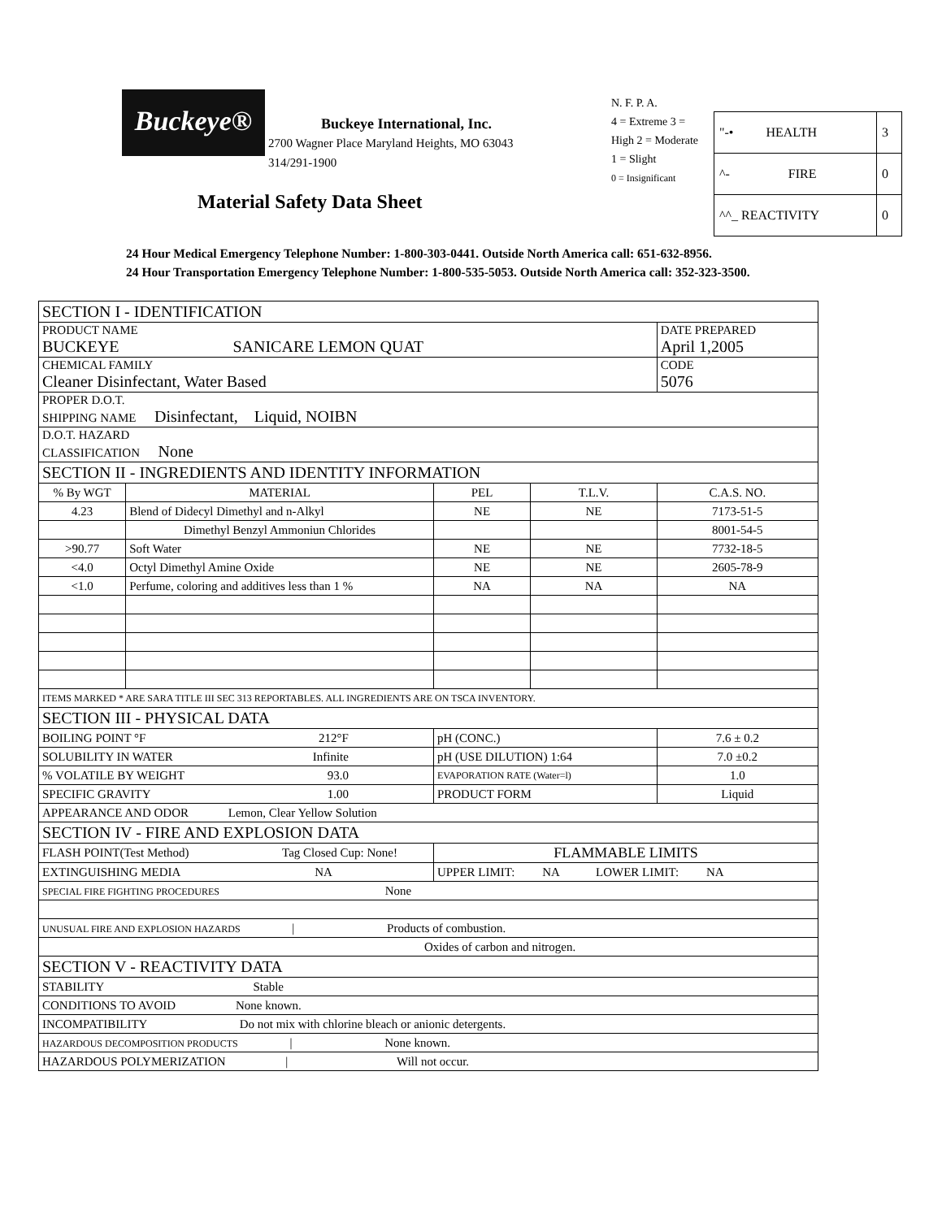Buckeye®
Buckeye International, Inc.
2700 Wagner Place Maryland Heights, MO 63043 314/291-1900
Material Safety Data Sheet
N. F. P. A.
4 = Extreme 3 = High 2 = Moderate 1 = Slight
0 = Insignificant
| "-• HEALTH | 3 |
| ^- FIRE | 0 |
| ^^_ REACTIVITY | 0 |
24 Hour Medical Emergency Telephone Number: 1-800-303-0441. Outside North America call: 651-632-8956.
24 Hour Transportation Emergency Telephone Number: 1-800-535-5053. Outside North America call: 352-323-3500.
| SECTION I - IDENTIFICATION | | | | |
| PRODUCT NAME BUCKEYE SANICARE LEMON QUAT | | | | DATE PREPARED April 1,2005 |
| CHEMICAL FAMILY Cleaner Disinfectant, Water Based | | | | CODE 5076 |
| PROPER D.O.T. SHIPPING NAME Disinfectant, Liquid, NOIBN | | | | |
| D.O.T. HAZARD CLASSIFICATION None | | | | |
| SECTION II - INGREDIENTS AND IDENTITY INFORMATION | | | | |
| % By WGT | MATERIAL | PEL | T.L.V. | C.A.S. NO. |
| 4.23 | Blend of Didecyl Dimethyl and n-Alkyl | NE | NE | 7173-51-5 |
| | Dimethyl Benzyl Ammoniun Chlorides | | | 8001-54-5 |
| >90.77 | Soft Water | NE | NE | 7732-18-5 |
| <4.0 | Octyl Dimethyl Amine Oxide | NE | NE | 2605-78-9 |
| <1.0 | Perfume, coloring and additives less than 1 % | NA | NA | NA |
| ITEMS MARKED * ARE SARA TITLE III SEC 313 REPORTABLES. ALL INGREDIENTS ARE ON TSCA INVENTORY. | | | | |
| SECTION III - PHYSICAL DATA | | | | |
| BOILING POINT °F 212°F | | pH (CONC.) | | 7.6 ± 0.2 |
| SOLUBILITY IN WATER Infinite | | pH (USE DILUTION) 1:64 | | 7.0 ±0.2 |
| % VOLATILE BY WEIGHT 93.0 | | EVAPORATION RATE (Water=l) | | 1.0 |
| SPECIFIC GRAVITY 1.00 | | PRODUCT FORM | | Liquid |
| APPEARANCE AND ODOR Lemon, Clear Yellow Solution | | | | |
| SECTION IV - FIRE AND EXPLOSION DATA | | | | |
| FLASH POINT(Test Method) Tag Closed Cup: None! | | FLAMMABLE LIMITS | | |
| EXTINGUISHING MEDIA NA | | UPPER LIMIT: NA LOWER LIMIT: NA | | |
| SPECIAL FIRE FIGHTING PROCEDURES None | | | | |
| UNUSUAL FIRE AND EXPLOSION HAZARDS / Products of combustion. | | | | |
| Oxides of carbon and nitrogen. | | | | |
| SECTION V - REACTIVITY DATA | | | | |
| STABILITY Stable | | | | |
| CONDITIONS TO AVOID None known. | | | | |
| INCOMPATIBILITY Do not mix with chlorine bleach or anionic detergents. | | | | |
| HAZARDOUS DECOMPOSITION PRODUCTS / None known. | | | | |
| HAZARDOUS POLYMERIZATION / Will not occur. | | | | |